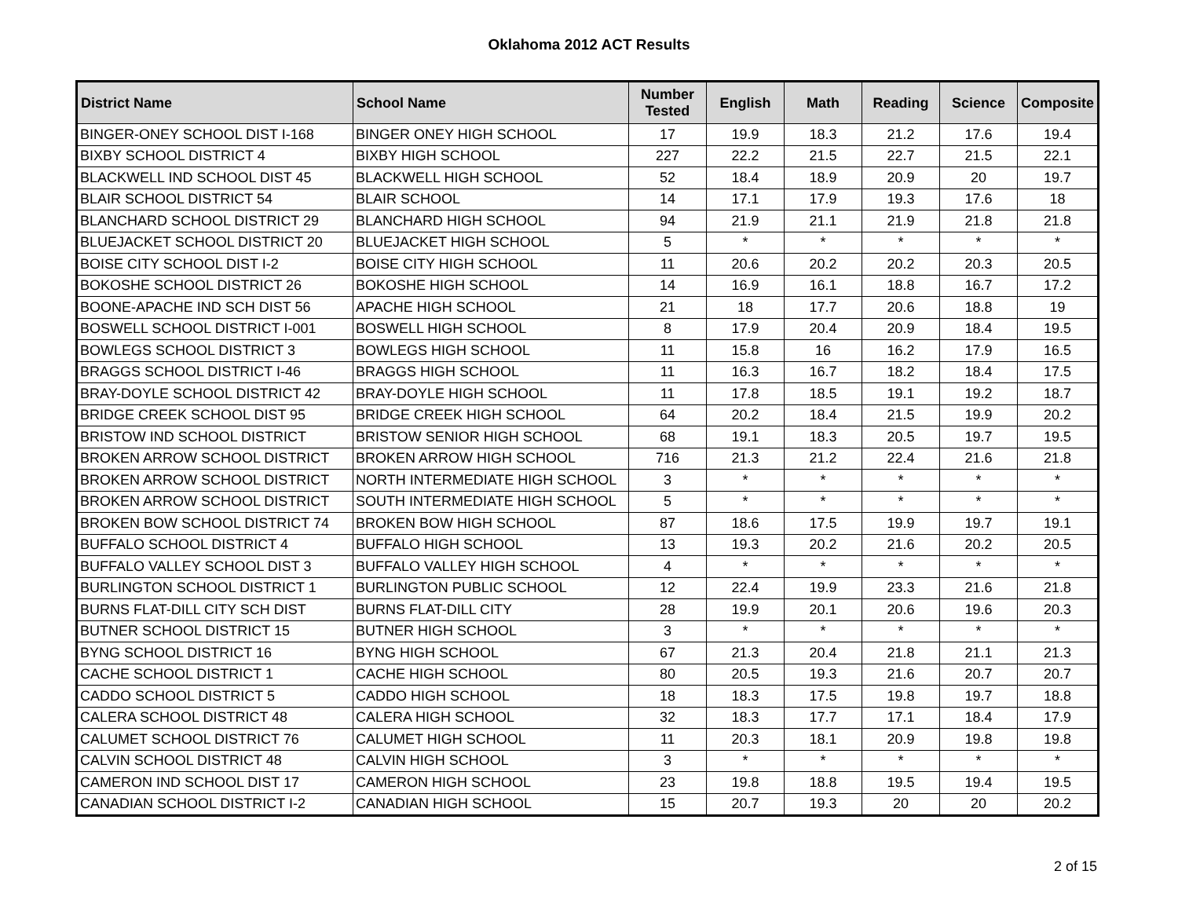Oklahoma 2012 ACT Results
| District Name | School Name | Number Tested | English | Math | Reading | Science | Composite |
| --- | --- | --- | --- | --- | --- | --- | --- |
| BINGER-ONEY SCHOOL DIST I-168 | BINGER ONEY HIGH SCHOOL | 17 | 19.9 | 18.3 | 21.2 | 17.6 | 19.4 |
| BIXBY SCHOOL DISTRICT 4 | BIXBY HIGH SCHOOL | 227 | 22.2 | 21.5 | 22.7 | 21.5 | 22.1 |
| BLACKWELL IND SCHOOL DIST 45 | BLACKWELL HIGH SCHOOL | 52 | 18.4 | 18.9 | 20.9 | 20 | 19.7 |
| BLAIR SCHOOL DISTRICT 54 | BLAIR SCHOOL | 14 | 17.1 | 17.9 | 19.3 | 17.6 | 18 |
| BLANCHARD SCHOOL DISTRICT 29 | BLANCHARD HIGH SCHOOL | 94 | 21.9 | 21.1 | 21.9 | 21.8 | 21.8 |
| BLUEJACKET SCHOOL DISTRICT 20 | BLUEJACKET HIGH SCHOOL | 5 | * | * | * | * | * |
| BOISE CITY SCHOOL DIST I-2 | BOISE CITY HIGH SCHOOL | 11 | 20.6 | 20.2 | 20.2 | 20.3 | 20.5 |
| BOKOSHE SCHOOL DISTRICT 26 | BOKOSHE HIGH SCHOOL | 14 | 16.9 | 16.1 | 18.8 | 16.7 | 17.2 |
| BOONE-APACHE IND SCH DIST 56 | APACHE HIGH SCHOOL | 21 | 18 | 17.7 | 20.6 | 18.8 | 19 |
| BOSWELL SCHOOL DISTRICT I-001 | BOSWELL HIGH SCHOOL | 8 | 17.9 | 20.4 | 20.9 | 18.4 | 19.5 |
| BOWLEGS SCHOOL DISTRICT 3 | BOWLEGS HIGH SCHOOL | 11 | 15.8 | 16 | 16.2 | 17.9 | 16.5 |
| BRAGGS SCHOOL DISTRICT I-46 | BRAGGS HIGH SCHOOL | 11 | 16.3 | 16.7 | 18.2 | 18.4 | 17.5 |
| BRAY-DOYLE SCHOOL DISTRICT 42 | BRAY-DOYLE HIGH SCHOOL | 11 | 17.8 | 18.5 | 19.1 | 19.2 | 18.7 |
| BRIDGE CREEK SCHOOL DIST 95 | BRIDGE CREEK HIGH SCHOOL | 64 | 20.2 | 18.4 | 21.5 | 19.9 | 20.2 |
| BRISTOW IND SCHOOL DISTRICT | BRISTOW SENIOR HIGH SCHOOL | 68 | 19.1 | 18.3 | 20.5 | 19.7 | 19.5 |
| BROKEN ARROW SCHOOL DISTRICT | BROKEN ARROW HIGH SCHOOL | 716 | 21.3 | 21.2 | 22.4 | 21.6 | 21.8 |
| BROKEN ARROW SCHOOL DISTRICT | NORTH INTERMEDIATE HIGH SCHOOL | 3 | * | * | * | * | * |
| BROKEN ARROW SCHOOL DISTRICT | SOUTH INTERMEDIATE HIGH SCHOOL | 5 | * | * | * | * | * |
| BROKEN BOW SCHOOL DISTRICT 74 | BROKEN BOW HIGH SCHOOL | 87 | 18.6 | 17.5 | 19.9 | 19.7 | 19.1 |
| BUFFALO SCHOOL DISTRICT 4 | BUFFALO HIGH SCHOOL | 13 | 19.3 | 20.2 | 21.6 | 20.2 | 20.5 |
| BUFFALO VALLEY SCHOOL DIST 3 | BUFFALO VALLEY HIGH SCHOOL | 4 | * | * | * | * | * |
| BURLINGTON SCHOOL DISTRICT 1 | BURLINGTON PUBLIC SCHOOL | 12 | 22.4 | 19.9 | 23.3 | 21.6 | 21.8 |
| BURNS FLAT-DILL CITY SCH DIST | BURNS FLAT-DILL CITY | 28 | 19.9 | 20.1 | 20.6 | 19.6 | 20.3 |
| BUTNER SCHOOL DISTRICT 15 | BUTNER HIGH SCHOOL | 3 | * | * | * | * | * |
| BYNG SCHOOL DISTRICT 16 | BYNG HIGH SCHOOL | 67 | 21.3 | 20.4 | 21.8 | 21.1 | 21.3 |
| CACHE SCHOOL DISTRICT 1 | CACHE HIGH SCHOOL | 80 | 20.5 | 19.3 | 21.6 | 20.7 | 20.7 |
| CADDO SCHOOL DISTRICT 5 | CADDO HIGH SCHOOL | 18 | 18.3 | 17.5 | 19.8 | 19.7 | 18.8 |
| CALERA SCHOOL DISTRICT 48 | CALERA HIGH SCHOOL | 32 | 18.3 | 17.7 | 17.1 | 18.4 | 17.9 |
| CALUMET SCHOOL DISTRICT 76 | CALUMET HIGH SCHOOL | 11 | 20.3 | 18.1 | 20.9 | 19.8 | 19.8 |
| CALVIN SCHOOL DISTRICT 48 | CALVIN HIGH SCHOOL | 3 | * | * | * | * | * |
| CAMERON IND SCHOOL DIST 17 | CAMERON HIGH SCHOOL | 23 | 19.8 | 18.8 | 19.5 | 19.4 | 19.5 |
| CANADIAN SCHOOL DISTRICT I-2 | CANADIAN HIGH SCHOOL | 15 | 20.7 | 19.3 | 20 | 20 | 20.2 |
2 of 15